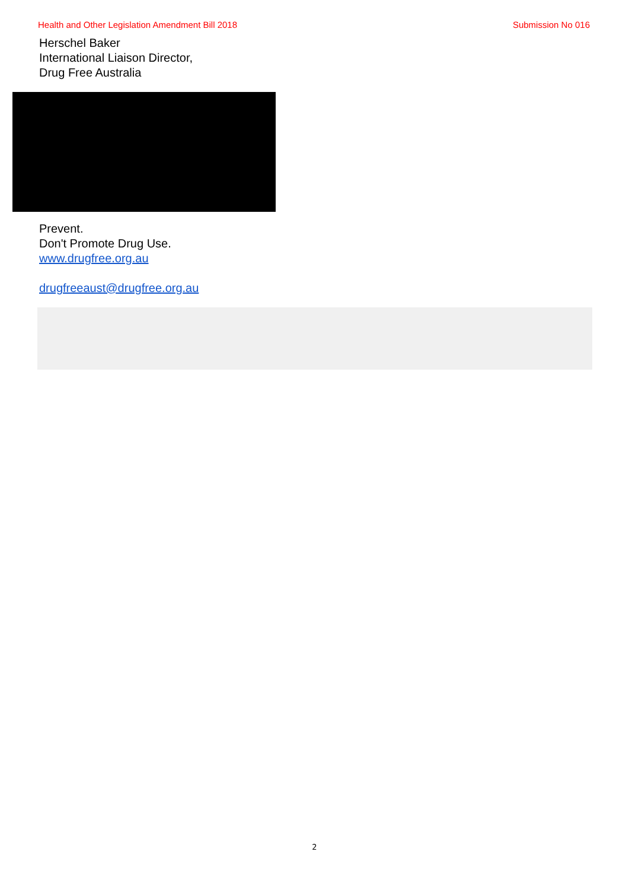Health and Other Legislation Amendment Bill 2018 Submission No 016
Herschel Baker
International Liaison Director,
Drug Free Australia
Prevent.
Don't Promote Drug Use.
www.drugfree.org.au
drugfreeaust@drugfree.org.au
2